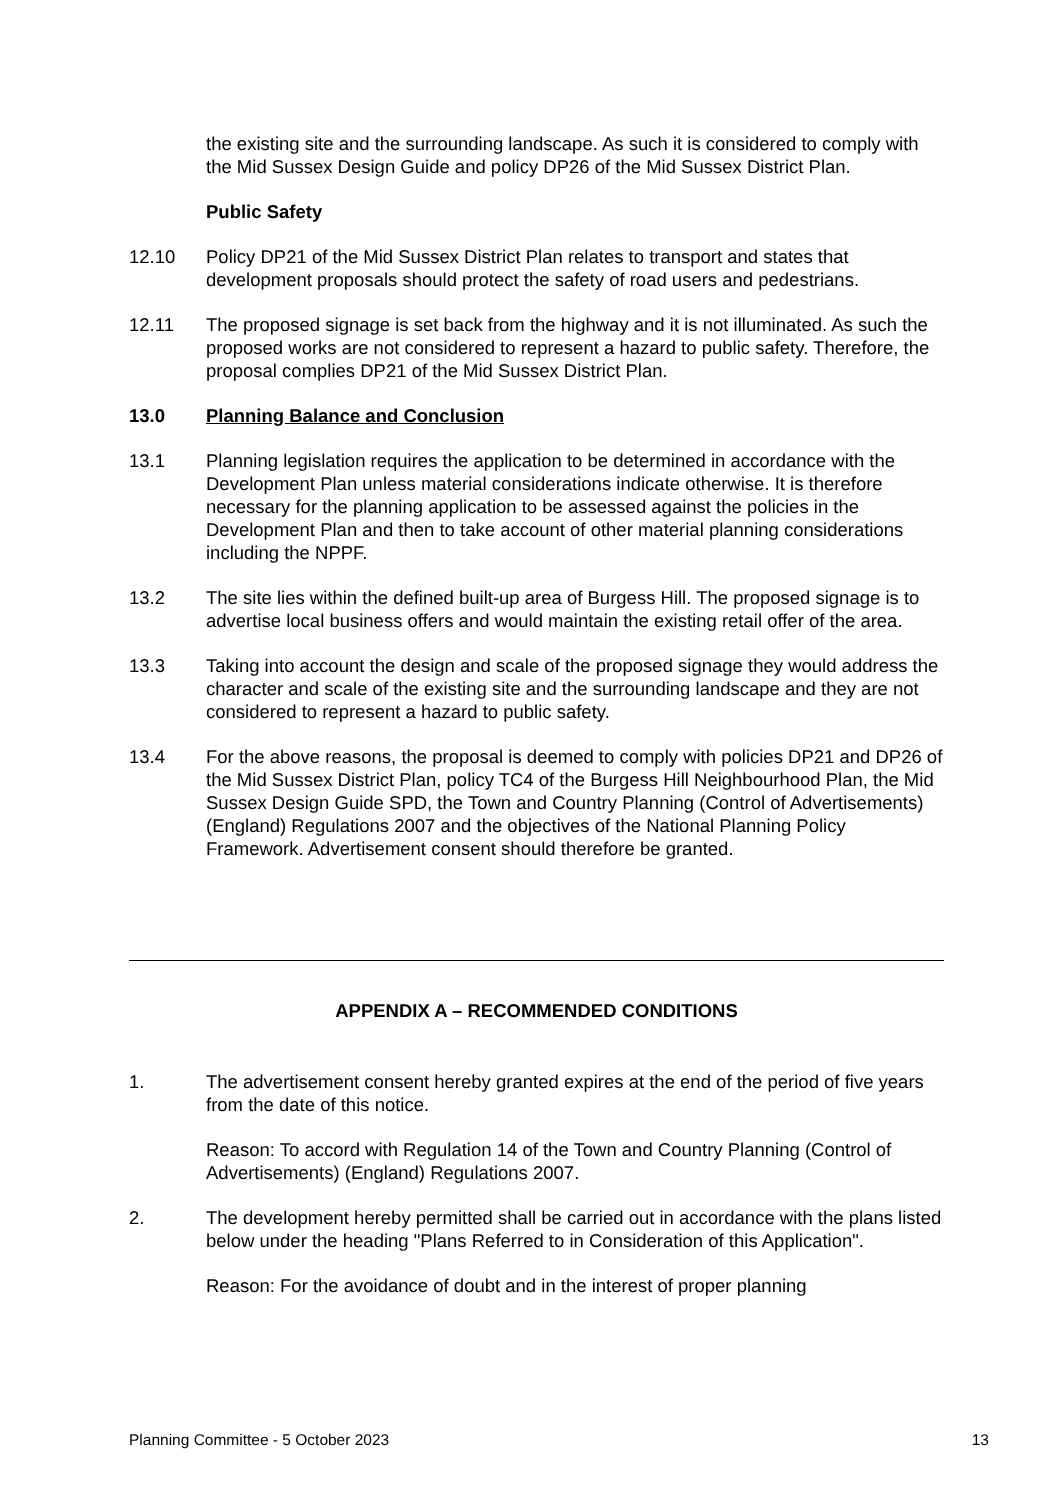the existing site and the surrounding landscape. As such it is considered to comply with the Mid Sussex Design Guide and policy DP26 of the Mid Sussex District Plan.
Public Safety
12.10 Policy DP21 of the Mid Sussex District Plan relates to transport and states that development proposals should protect the safety of road users and pedestrians.
12.11 The proposed signage is set back from the highway and it is not illuminated. As such the proposed works are not considered to represent a hazard to public safety. Therefore, the proposal complies DP21 of the Mid Sussex District Plan.
13.0 Planning Balance and Conclusion
13.1 Planning legislation requires the application to be determined in accordance with the Development Plan unless material considerations indicate otherwise. It is therefore necessary for the planning application to be assessed against the policies in the Development Plan and then to take account of other material planning considerations including the NPPF.
13.2 The site lies within the defined built-up area of Burgess Hill. The proposed signage is to advertise local business offers and would maintain the existing retail offer of the area.
13.3 Taking into account the design and scale of the proposed signage they would address the character and scale of the existing site and the surrounding landscape and they are not considered to represent a hazard to public safety.
13.4 For the above reasons, the proposal is deemed to comply with policies DP21 and DP26 of the Mid Sussex District Plan, policy TC4 of the Burgess Hill Neighbourhood Plan, the Mid Sussex Design Guide SPD, the Town and Country Planning (Control of Advertisements) (England) Regulations 2007 and the objectives of the National Planning Policy Framework. Advertisement consent should therefore be granted.
APPENDIX A – RECOMMENDED CONDITIONS
1. The advertisement consent hereby granted expires at the end of the period of five years from the date of this notice.
Reason: To accord with Regulation 14 of the Town and Country Planning (Control of Advertisements) (England) Regulations 2007.
2. The development hereby permitted shall be carried out in accordance with the plans listed below under the heading "Plans Referred to in Consideration of this Application".
Reason: For the avoidance of doubt and in the interest of proper planning
Planning Committee - 5 October 2023 13